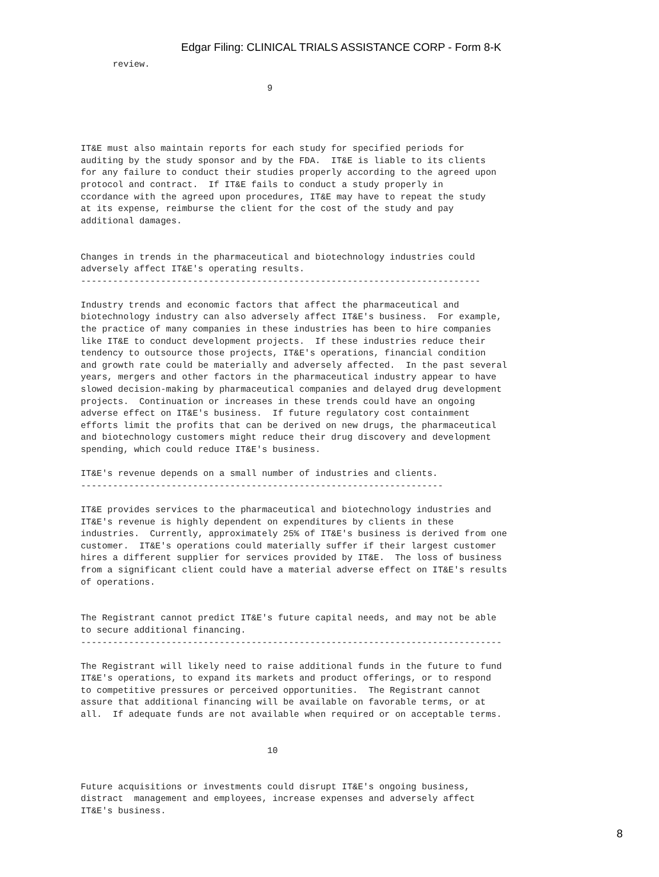Edgar Filing: CLINICAL TRIALS ASSISTANCE CORP - Form 8-K
      review.

                                   9




IT&E must also maintain reports for each study for specified periods for
auditing by the study sponsor and by the FDA.  IT&E is liable to its clients
for any failure to conduct their studies properly according to the agreed upon
protocol and contract.  If IT&E fails to conduct a study properly in
ccordance with the agreed upon procedures, IT&E may have to repeat the study
at its expense, reimburse the client for the cost of the study and pay
additional damages.


Changes in trends in the pharmaceutical and biotechnology industries could
adversely affect IT&E's operating results.
---------------------------------------------------------------------------

Industry trends and economic factors that affect the pharmaceutical and
biotechnology industry can also adversely affect IT&E's business.  For example,
the practice of many companies in these industries has been to hire companies
like IT&E to conduct development projects.  If these industries reduce their
tendency to outsource those projects, IT&E's operations, financial condition
and growth rate could be materially and adversely affected.  In the past several
years, mergers and other factors in the pharmaceutical industry appear to have
slowed decision-making by pharmaceutical companies and delayed drug development
projects.  Continuation or increases in these trends could have an ongoing
adverse effect on IT&E's business.  If future regulatory cost containment
efforts limit the profits that can be derived on new drugs, the pharmaceutical
and biotechnology customers might reduce their drug discovery and development
spending, which could reduce IT&E's business.

IT&E's revenue depends on a small number of industries and clients.
--------------------------------------------------------------------

IT&E provides services to the pharmaceutical and biotechnology industries and
IT&E's revenue is highly dependent on expenditures by clients in these
industries.  Currently, approximately 25% of IT&E's business is derived from one
customer.  IT&E's operations could materially suffer if their largest customer
hires a different supplier for services provided by IT&E.  The loss of business
from a significant client could have a material adverse effect on IT&E's results
of operations.


The Registrant cannot predict IT&E's future capital needs, and may not be able
to secure additional financing.
-------------------------------------------------------------------------------

The Registrant will likely need to raise additional funds in the future to fund
IT&E's operations, to expand its markets and product offerings, or to respond
to competitive pressures or perceived opportunities.  The Registrant cannot
assure that additional financing will be available on favorable terms, or at
all.  If adequate funds are not available when required or on acceptable terms.


                                   10


Future acquisitions or investments could disrupt IT&E's ongoing business,
distract  management and employees, increase expenses and adversely affect
IT&E's business.
8